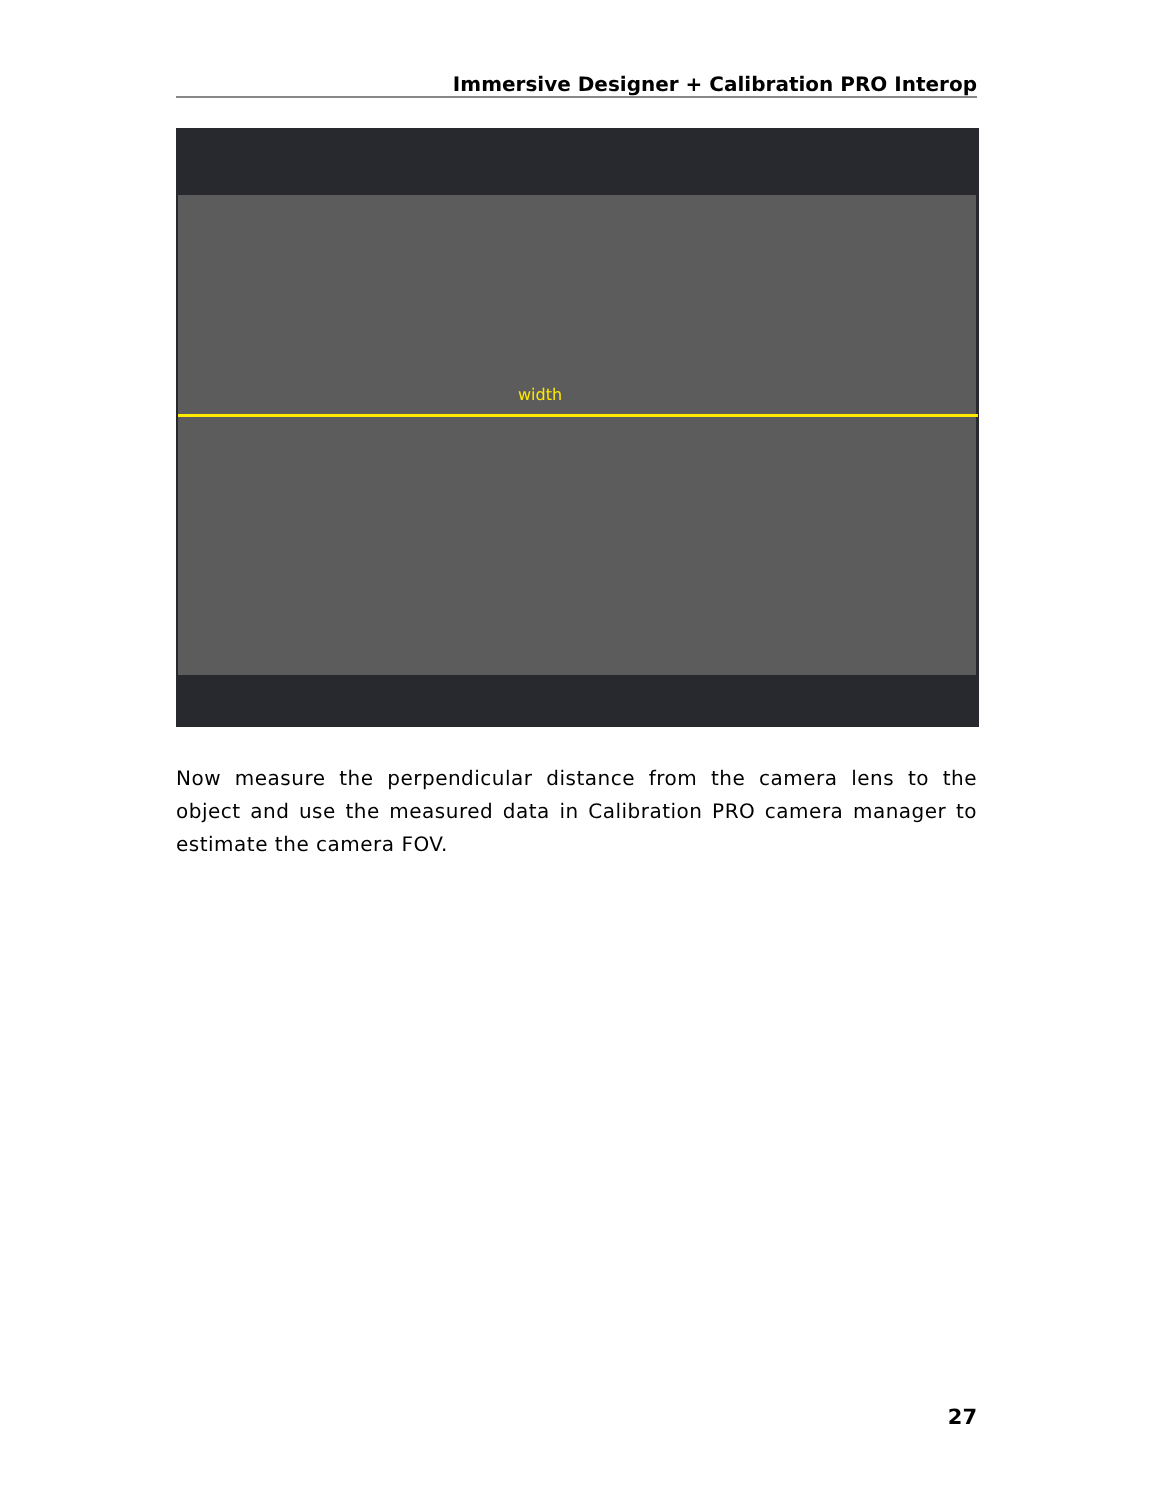Immersive Designer + Calibration PRO Interop
width
Now measure the perpendicular distance from the camera lens to the object and use the measured data in Calibration PRO camera manager to estimate the camera FOV.
27